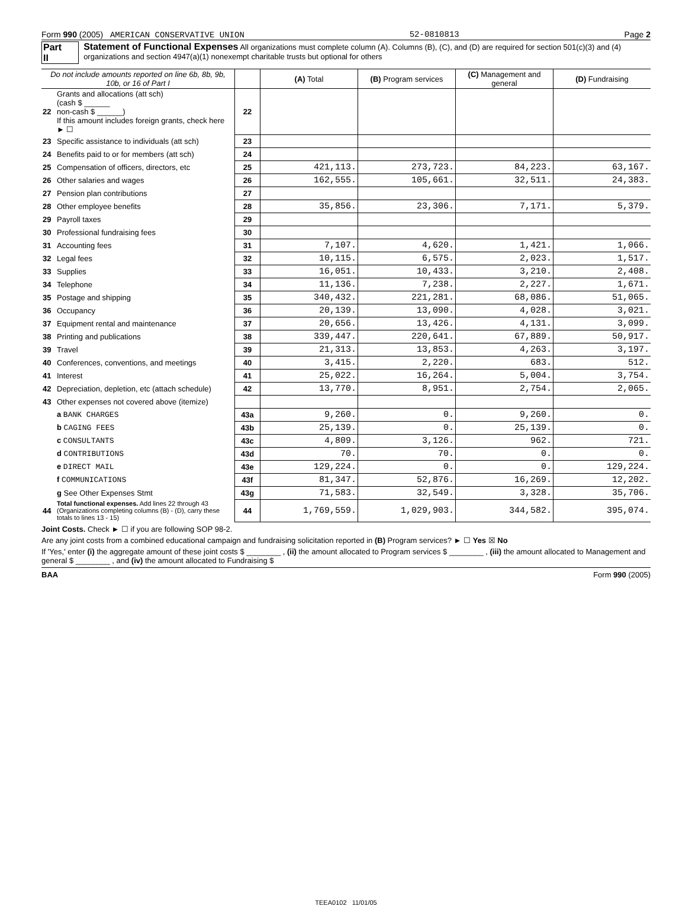Form 990 (2005) AMERICAN CONSERVATIVE UNION 52-0810813 Page 2
Part II Statement of Functional Expenses All organizations must complete column (A). Columns (B), (C), and (D) are required for section 501(c)(3) and (4) organizations and section 4947(a)(1) nonexempt charitable trusts but optional for others
| Do not include amounts reported on line 6b, 8b, 9b, 10b, or 16 of Part I | | | (A) Total | (B) Program services | (C) Management and general | (D) Fundraising |
| --- | --- | --- | --- | --- | --- | --- |
| 22 | Grants and allocations (att sch) (cash $ ______ non-cash $ ______) If this amount includes foreign grants, check here ► ☐ | 22 | | | | |
| 23 | Specific assistance to individuals (att sch) | 23 | | | | |
| 24 | Benefits paid to or for members (att sch) | 24 | | | | |
| 25 | Compensation of officers, directors, etc | 25 | 421,113. | 273,723. | 84,223. | 63,167. |
| 26 | Other salaries and wages | 26 | 162,555. | 105,661. | 32,511. | 24,383. |
| 27 | Pension plan contributions | 27 | | | | |
| 28 | Other employee benefits | 28 | 35,856. | 23,306. | 7,171. | 5,379. |
| 29 | Payroll taxes | 29 | | | | |
| 30 | Professional fundraising fees | 30 | | | | |
| 31 | Accounting fees | 31 | 7,107. | 4,620. | 1,421. | 1,066. |
| 32 | Legal fees | 32 | 10,115. | 6,575. | 2,023. | 1,517. |
| 33 | Supplies | 33 | 16,051. | 10,433. | 3,210. | 2,408. |
| 34 | Telephone | 34 | 11,136. | 7,238. | 2,227. | 1,671. |
| 35 | Postage and shipping | 35 | 340,432. | 221,281. | 68,086. | 51,065. |
| 36 | Occupancy | 36 | 20,139. | 13,090. | 4,028. | 3,021. |
| 37 | Equipment rental and maintenance | 37 | 20,656. | 13,426. | 4,131. | 3,099. |
| 38 | Printing and publications | 38 | 339,447. | 220,641. | 67,889. | 50,917. |
| 39 | Travel | 39 | 21,313. | 13,853. | 4,263. | 3,197. |
| 40 | Conferences, conventions, and meetings | 40 | 3,415. | 2,220. | 683. | 512. |
| 41 | Interest | 41 | 25,022. | 16,264. | 5,004. | 3,754. |
| 42 | Depreciation, depletion, etc (attach schedule) | 42 | 13,770. | 8,951. | 2,754. | 2,065. |
| 43 | Other expenses not covered above (itemize) | | | | | |
| | a BANK CHARGES | 43a | 9,260. | 0. | 9,260. | 0. |
| | b CAGING FEES | 43b | 25,139. | 0. | 25,139. | 0. |
| | c CONSULTANTS | 43c | 4,809. | 3,126. | 962. | 721. |
| | d CONTRIBUTIONS | 43d | 70. | 70. | 0. | 0. |
| | e DIRECT MAIL | 43e | 129,224. | 0. | 0. | 129,224. |
| | f COMMUNICATIONS | 43f | 81,347. | 52,876. | 16,269. | 12,202. |
| | g See Other Expenses Stmt | 43g | 71,583. | 32,549. | 3,328. | 35,706. |
| 44 | Total functional expenses. Add lines 22 through 43 (Organizations completing columns (B) - (D), carry these totals to lines 13 - 15) | 44 | 1,769,559. | 1,029,903. | 344,582. | 395,074. |
Joint Costs. Check ► ☐ if you are following SOP 98-2.
Are any joint costs from a combined educational campaign and fundraising solicitation reported in (B) Program services? ► ☐ Yes ☒ No
If 'Yes,' enter (i) the aggregate amount of these joint costs $ ________ , (ii) the amount allocated to Program services $ ________ , (iii) the amount allocated to Management and general $ ________ , and (iv) the amount allocated to Fundraising $
BAA Form 990 (2005)
TEEA0102 11/01/05